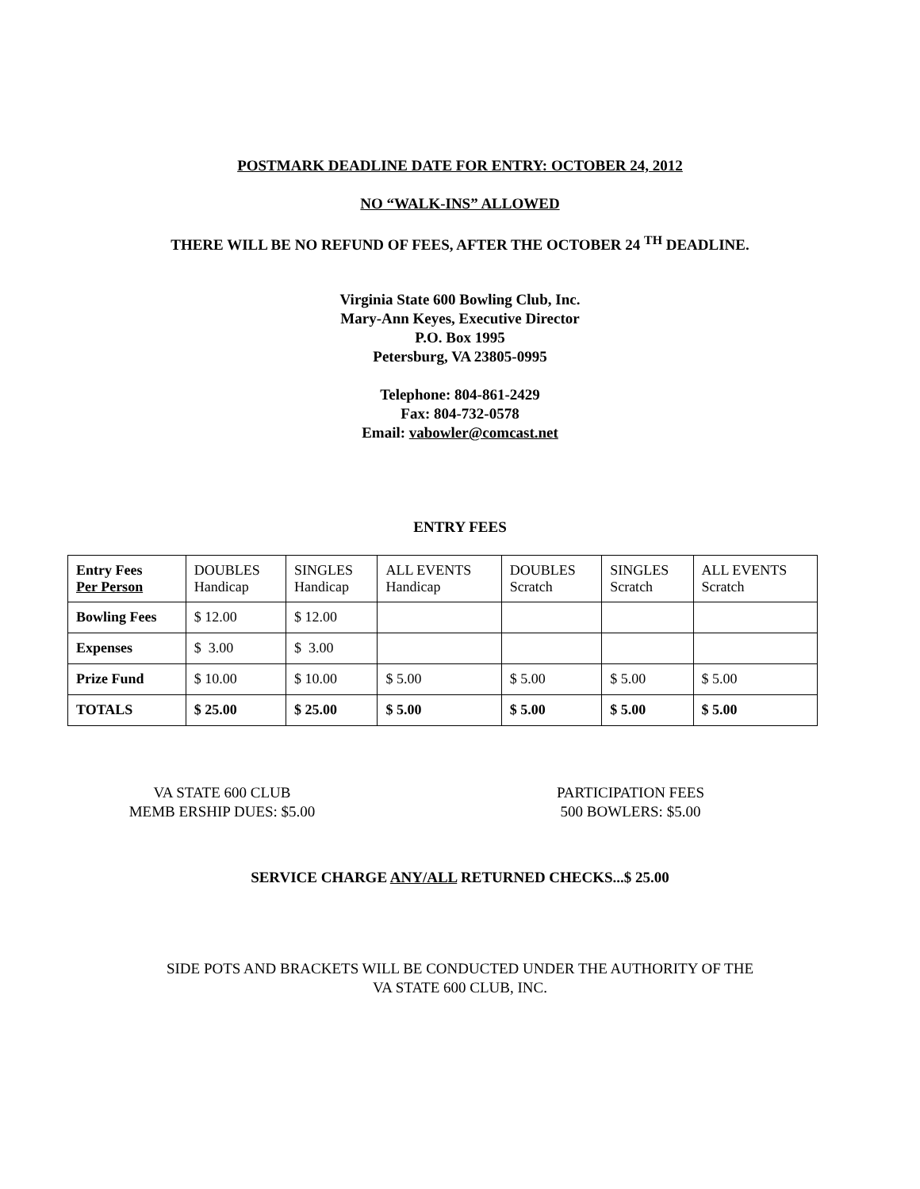POSTMARK DEADLINE DATE FOR ENTRY: OCTOBER 24, 2012
NO “WALK-INS” ALLOWED
THERE WILL BE NO REFUND OF FEES, AFTER THE OCTOBER 24 <sup>TH</sup> DEADLINE.
Virginia State 600 Bowling Club, Inc.
Mary-Ann Keyes, Executive Director
P.O. Box 1995
Petersburg, VA 23805-0995
Telephone: 804-861-2429
Fax: 804-732-0578
Email: vabowler@comcast.net
ENTRY FEES
| Entry Fees Per Person | DOUBLES Handicap | SINGLES Handicap | ALL EVENTS Handicap | DOUBLES Scratch | SINGLES Scratch | ALL EVENTS Scratch |
| Bowling Fees | $ 12.00 | $ 12.00 | | | | |
| Expenses | $ 3.00 | $ 3.00 | | | | |
| Prize Fund | $ 10.00 | $ 10.00 | $ 5.00 | $ 5.00 | $ 5.00 | $ 5.00 |
| TOTALS | $ 25.00 | $ 25.00 | $ 5.00 | $ 5.00 | $ 5.00 | $ 5.00 |
VA STATE 600 CLUB
MEMB ERSHIP DUES: $5.00
PARTICIPATION FEES
500 BOWLERS: $5.00
SERVICE CHARGE ANY/ALL RETURNED CHECKS...$ 25.00
SIDE POTS AND BRACKETS WILL BE CONDUCTED UNDER THE AUTHORITY OF THE
VA STATE 600 CLUB, INC.